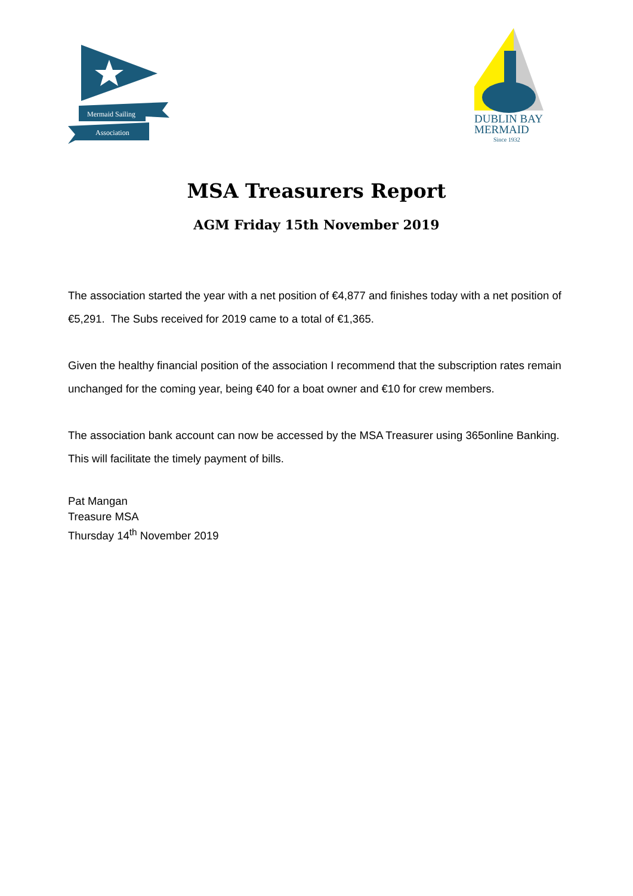Mermaid Sailing
Association
DUBLIN BAY
MERMAID
Since 1932
MSA Treasurers Report
AGM Friday 15th November 2019
The association started the year with a net position of €4,877 and finishes today with a net position of €5,291. The Subs received for 2019 came to a total of €1,365.
Given the healthy financial position of the association I recommend that the subscription rates remain unchanged for the coming year, being €40 for a boat owner and €10 for crew members.
The association bank account can now be accessed by the MSA Treasurer using 365online Banking. This will facilitate the timely payment of bills.
Pat Mangan
Treasure MSA
Thursday 14<sup>th</sup> November 2019